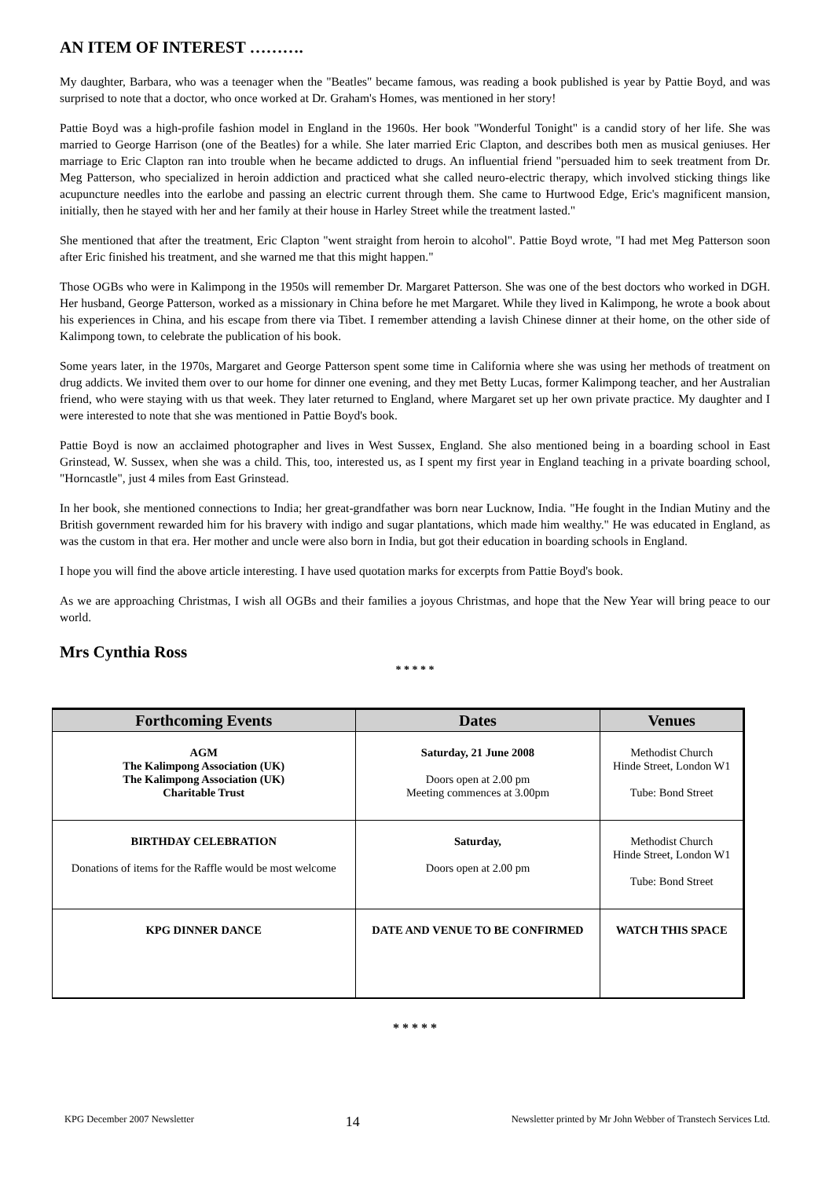AN ITEM OF INTEREST ……….
My daughter, Barbara, who was a teenager when the "Beatles" became famous, was reading a book published is year by Pattie Boyd, and was surprised to note that a doctor, who once worked at Dr. Graham's Homes, was mentioned in her story!
Pattie Boyd was a high-profile fashion model in England in the 1960s. Her book "Wonderful Tonight" is a candid story of her life. She was married to George Harrison (one of the Beatles) for a while. She later married Eric Clapton, and describes both men as musical geniuses. Her marriage to Eric Clapton ran into trouble when he became addicted to drugs. An influential friend "persuaded him to seek treatment from Dr. Meg Patterson, who specialized in heroin addiction and practiced what she called neuro-electric therapy, which involved sticking things like acupuncture needles into the earlobe and passing an electric current through them. She came to Hurtwood Edge, Eric's magnificent mansion, initially, then he stayed with her and her family at their house in Harley Street while the treatment lasted."
She mentioned that after the treatment, Eric Clapton "went straight from heroin to alcohol". Pattie Boyd wrote, "I had met Meg Patterson soon after Eric finished his treatment, and she warned me that this might happen."
Those OGBs who were in Kalimpong in the 1950s will remember Dr. Margaret Patterson. She was one of the best doctors who worked in DGH. Her husband, George Patterson, worked as a missionary in China before he met Margaret. While they lived in Kalimpong, he wrote a book about his experiences in China, and his escape from there via Tibet. I remember attending a lavish Chinese dinner at their home, on the other side of Kalimpong town, to celebrate the publication of his book.
Some years later, in the 1970s, Margaret and George Patterson spent some time in California where she was using her methods of treatment on drug addicts. We invited them over to our home for dinner one evening, and they met Betty Lucas, former Kalimpong teacher, and her Australian friend, who were staying with us that week. They later returned to England, where Margaret set up her own private practice. My daughter and I were interested to note that she was mentioned in Pattie Boyd's book.
Pattie Boyd is now an acclaimed photographer and lives in West Sussex, England. She also mentioned being in a boarding school in East Grinstead, W. Sussex, when she was a child. This, too, interested us, as I spent my first year in England teaching in a private boarding school, "Horncastle", just 4 miles from East Grinstead.
In her book, she mentioned connections to India; her great-grandfather was born near Lucknow, India. "He fought in the Indian Mutiny and the British government rewarded him for his bravery with indigo and sugar plantations, which made him wealthy." He was educated in England, as was the custom in that era. Her mother and uncle were also born in India, but got their education in boarding schools in England.
I hope you will find the above article interesting. I have used quotation marks for excerpts from Pattie Boyd's book.
As we are approaching Christmas, I wish all OGBs and their families a joyous Christmas, and hope that the New Year will bring peace to our world.
Mrs Cynthia Ross
* * * * *
| Forthcoming Events | Dates | Venues |
| --- | --- | --- |
| AGM The Kalimpong Association (UK) The Kalimpong Association (UK) Charitable Trust | Saturday, 21 June 2008 Doors open at 2.00 pm Meeting commences at 3.00pm | Methodist Church Hinde Street, London W1 Tube: Bond Street |
| BIRTHDAY CELEBRATION Donations of items for the Raffle would be most welcome | Saturday, Doors open at 2.00 pm | Methodist Church Hinde Street, London W1 Tube: Bond Street |
| KPG DINNER DANCE | DATE AND VENUE TO BE CONFIRMED | WATCH THIS SPACE |
* * * * *
KPG December 2007 Newsletter 14 Newsletter printed by Mr John Webber of Transtech Services Ltd.